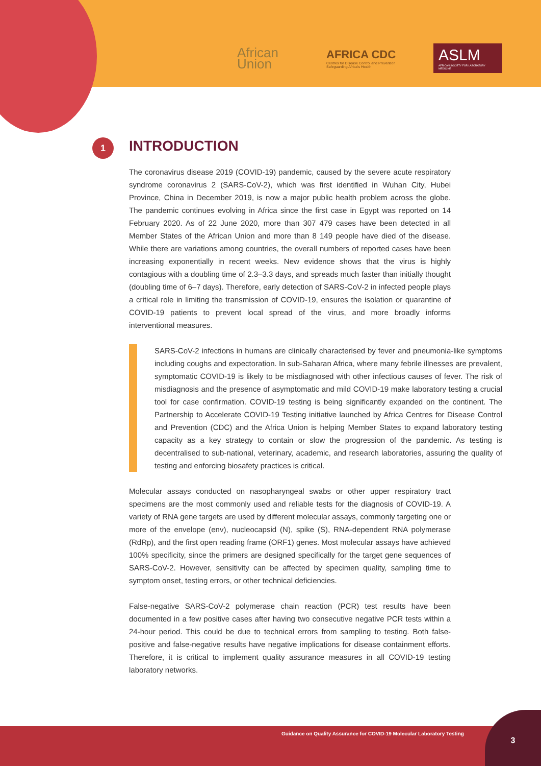African
Union
AFRICA CDC
Centres for Disease Control and Prevention
Safeguarding Africa's Health
ASLM
AFRICAN SOCIETY FOR LABORATORY MEDICINE
1
INTRODUCTION
The coronavirus disease 2019 (COVID-19) pandemic, caused by the severe acute respiratory syndrome coronavirus 2 (SARS-CoV-2), which was first identified in Wuhan City, Hubei Province, China in December 2019, is now a major public health problem across the globe. The pandemic continues evolving in Africa since the first case in Egypt was reported on 14 February 2020. As of 22 June 2020, more than 307 479 cases have been detected in all Member States of the African Union and more than 8 149 people have died of the disease. While there are variations among countries, the overall numbers of reported cases have been increasing exponentially in recent weeks. New evidence shows that the virus is highly contagious with a doubling time of 2.3–3.3 days, and spreads much faster than initially thought (doubling time of 6–7 days). Therefore, early detection of SARS-CoV-2 in infected people plays a critical role in limiting the transmission of COVID-19, ensures the isolation or quarantine of COVID-19 patients to prevent local spread of the virus, and more broadly informs interventional measures.
SARS-CoV-2 infections in humans are clinically characterised by fever and pneumonia-like symptoms including coughs and expectoration. In sub-Saharan Africa, where many febrile illnesses are prevalent, symptomatic COVID-19 is likely to be misdiagnosed with other infectious causes of fever. The risk of misdiagnosis and the presence of asymptomatic and mild COVID-19 make laboratory testing a crucial tool for case confirmation. COVID-19 testing is being significantly expanded on the continent. The Partnership to Accelerate COVID-19 Testing initiative launched by Africa Centres for Disease Control and Prevention (CDC) and the Africa Union is helping Member States to expand laboratory testing capacity as a key strategy to contain or slow the progression of the pandemic. As testing is decentralised to sub-national, veterinary, academic, and research laboratories, assuring the quality of testing and enforcing biosafety practices is critical.
Molecular assays conducted on nasopharyngeal swabs or other upper respiratory tract specimens are the most commonly used and reliable tests for the diagnosis of COVID-19. A variety of RNA gene targets are used by different molecular assays, commonly targeting one or more of the envelope (env), nucleocapsid (N), spike (S), RNA-dependent RNA polymerase (RdRp), and the first open reading frame (ORF1) genes. Most molecular assays have achieved 100% specificity, since the primers are designed specifically for the target gene sequences of SARS-CoV-2. However, sensitivity can be affected by specimen quality, sampling time to symptom onset, testing errors, or other technical deficiencies.
False-negative SARS-CoV-2 polymerase chain reaction (PCR) test results have been documented in a few positive cases after having two consecutive negative PCR tests within a 24-hour period. This could be due to technical errors from sampling to testing. Both false-positive and false-negative results have negative implications for disease containment efforts. Therefore, it is critical to implement quality assurance measures in all COVID-19 testing laboratory networks.
Guidance on Quality Assurance for COVID-19 Molecular Laboratory Testing 3